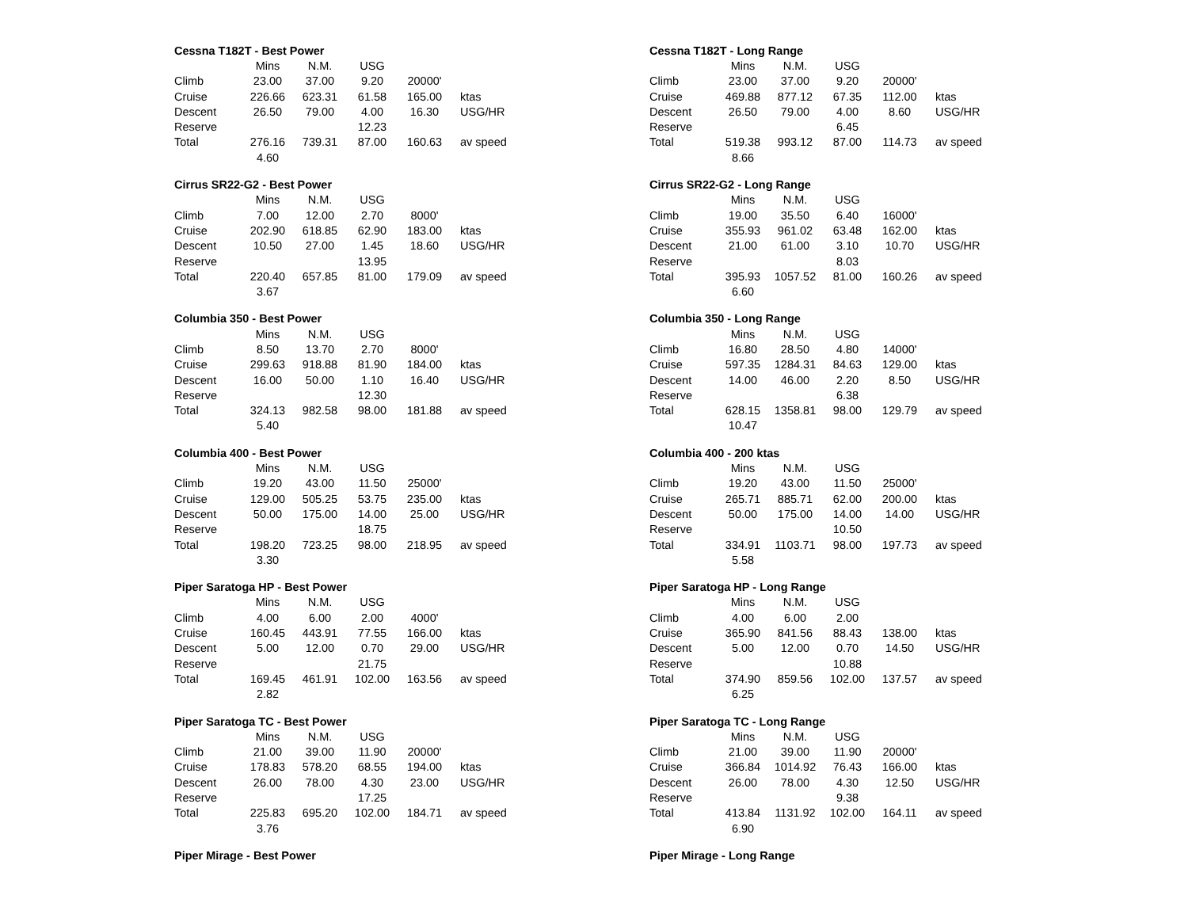| Cessna T182T - Best Power | | | | | |
| --- | --- | --- | --- | --- | --- |
| | Mins | N.M. | USG | | |
| Climb | 23.00 | 37.00 | 9.20 | 20000' | |
| Cruise | 226.66 | 623.31 | 61.58 | 165.00 | ktas |
| Descent | 26.50 | 79.00 | 4.00 | 16.30 | USG/HR |
| Reserve | | | 12.23 | | |
| Total | 276.16 | 739.31 | 87.00 | 160.63 | av speed |
| | 4.60 | | | | |
| Cirrus SR22-G2 - Best Power | | | | | |
| --- | --- | --- | --- | --- | --- |
| | Mins | N.M. | USG | | |
| Climb | 7.00 | 12.00 | 2.70 | 8000' | |
| Cruise | 202.90 | 618.85 | 62.90 | 183.00 | ktas |
| Descent | 10.50 | 27.00 | 1.45 | 18.60 | USG/HR |
| Reserve | | | 13.95 | | |
| Total | 220.40 | 657.85 | 81.00 | 179.09 | av speed |
| | 3.67 | | | | |
| Columbia 350 - Best Power | | | | | |
| --- | --- | --- | --- | --- | --- |
| | Mins | N.M. | USG | | |
| Climb | 8.50 | 13.70 | 2.70 | 8000' | |
| Cruise | 299.63 | 918.88 | 81.90 | 184.00 | ktas |
| Descent | 16.00 | 50.00 | 1.10 | 16.40 | USG/HR |
| Reserve | | | 12.30 | | |
| Total | 324.13 | 982.58 | 98.00 | 181.88 | av speed |
| | 5.40 | | | | |
| Columbia 400 - Best Power | | | | | |
| --- | --- | --- | --- | --- | --- |
| | Mins | N.M. | USG | | |
| Climb | 19.20 | 43.00 | 11.50 | 25000' | |
| Cruise | 129.00 | 505.25 | 53.75 | 235.00 | ktas |
| Descent | 50.00 | 175.00 | 14.00 | 25.00 | USG/HR |
| Reserve | | | 18.75 | | |
| Total | 198.20 | 723.25 | 98.00 | 218.95 | av speed |
| | 3.30 | | | | |
| Piper Saratoga HP - Best Power | | | | | |
| --- | --- | --- | --- | --- | --- |
| | Mins | N.M. | USG | | |
| Climb | 4.00 | 6.00 | 2.00 | 4000' | |
| Cruise | 160.45 | 443.91 | 77.55 | 166.00 | ktas |
| Descent | 5.00 | 12.00 | 0.70 | 29.00 | USG/HR |
| Reserve | | | 21.75 | | |
| Total | 169.45 | 461.91 | 102.00 | 163.56 | av speed |
| | 2.82 | | | | |
| Piper Saratoga TC - Best Power | | | | | |
| --- | --- | --- | --- | --- | --- |
| | Mins | N.M. | USG | | |
| Climb | 21.00 | 39.00 | 11.90 | 20000' | |
| Cruise | 178.83 | 578.20 | 68.55 | 194.00 | ktas |
| Descent | 26.00 | 78.00 | 4.30 | 23.00 | USG/HR |
| Reserve | | | 17.25 | | |
| Total | 225.83 | 695.20 | 102.00 | 184.71 | av speed |
| | 3.76 | | | | |
| Piper Mirage - Best Power |
| --- |
| Cessna T182T - Long Range | | | | | |
| --- | --- | --- | --- | --- | --- |
| | Mins | N.M. | USG | | |
| Climb | 23.00 | 37.00 | 9.20 | 20000' | |
| Cruise | 469.88 | 877.12 | 67.35 | 112.00 | ktas |
| Descent | 26.50 | 79.00 | 4.00 | 8.60 | USG/HR |
| Reserve | | | 6.45 | | |
| Total | 519.38 | 993.12 | 87.00 | 114.73 | av speed |
| | 8.66 | | | | |
| Cirrus SR22-G2 - Long Range | | | | | |
| --- | --- | --- | --- | --- | --- |
| | Mins | N.M. | USG | | |
| Climb | 19.00 | 35.50 | 6.40 | 16000' | |
| Cruise | 355.93 | 961.02 | 63.48 | 162.00 | ktas |
| Descent | 21.00 | 61.00 | 3.10 | 10.70 | USG/HR |
| Reserve | | | 8.03 | | |
| Total | 395.93 | 1057.52 | 81.00 | 160.26 | av speed |
| | 6.60 | | | | |
| Columbia 350 - Long Range | | | | | |
| --- | --- | --- | --- | --- | --- |
| | Mins | N.M. | USG | | |
| Climb | 16.80 | 28.50 | 4.80 | 14000' | |
| Cruise | 597.35 | 1284.31 | 84.63 | 129.00 | ktas |
| Descent | 14.00 | 46.00 | 2.20 | 8.50 | USG/HR |
| Reserve | | | 6.38 | | |
| Total | 628.15 | 1358.81 | 98.00 | 129.79 | av speed |
| | 10.47 | | | | |
| Columbia 400 - 200 ktas | | | | | |
| --- | --- | --- | --- | --- | --- |
| | Mins | N.M. | USG | | |
| Climb | 19.20 | 43.00 | 11.50 | 25000' | |
| Cruise | 265.71 | 885.71 | 62.00 | 200.00 | ktas |
| Descent | 50.00 | 175.00 | 14.00 | 14.00 | USG/HR |
| Reserve | | | 10.50 | | |
| Total | 334.91 | 1103.71 | 98.00 | 197.73 | av speed |
| | 5.58 | | | | |
| Piper Saratoga HP - Long Range | | | | | |
| --- | --- | --- | --- | --- | --- |
| | Mins | N.M. | USG | | |
| Climb | 4.00 | 6.00 | 2.00 | | |
| Cruise | 365.90 | 841.56 | 88.43 | 138.00 | ktas |
| Descent | 5.00 | 12.00 | 0.70 | 14.50 | USG/HR |
| Reserve | | | 10.88 | | |
| Total | 374.90 | 859.56 | 102.00 | 137.57 | av speed |
| | 6.25 | | | | |
| Piper Saratoga TC - Long Range | | | | | |
| --- | --- | --- | --- | --- | --- |
| | Mins | N.M. | USG | | |
| Climb | 21.00 | 39.00 | 11.90 | 20000' | |
| Cruise | 366.84 | 1014.92 | 76.43 | 166.00 | ktas |
| Descent | 26.00 | 78.00 | 4.30 | 12.50 | USG/HR |
| Reserve | | | 9.38 | | |
| Total | 413.84 | 1131.92 | 102.00 | 164.11 | av speed |
| | 6.90 | | | | |
| Piper Mirage - Long Range |
| --- |